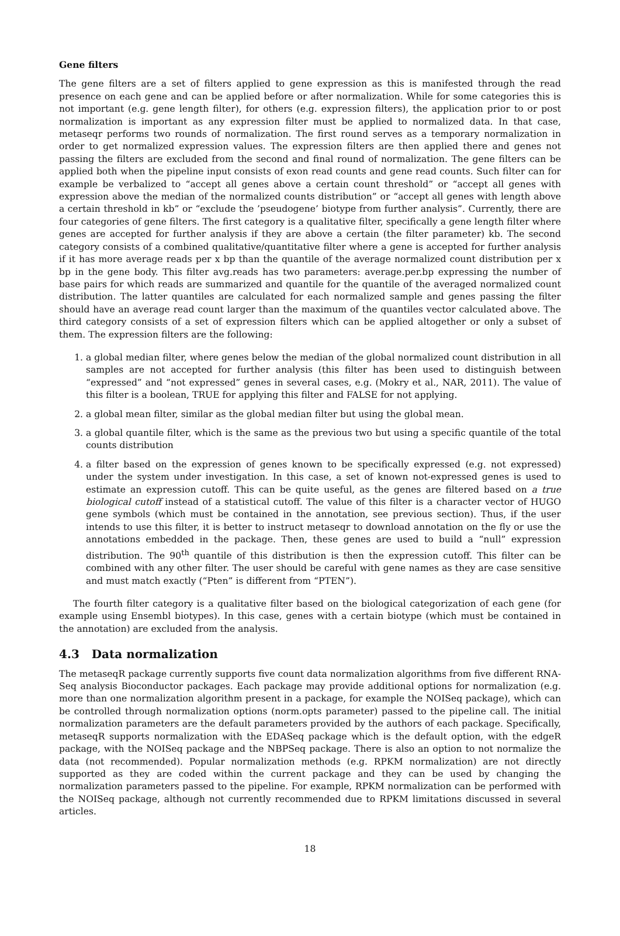Gene filters
The gene filters are a set of filters applied to gene expression as this is manifested through the read presence on each gene and can be applied before or after normalization. While for some categories this is not important (e.g. gene length filter), for others (e.g. expression filters), the application prior to or post normalization is important as any expression filter must be applied to normalized data. In that case, metaseqr performs two rounds of normalization. The first round serves as a temporary normalization in order to get normalized expression values. The expression filters are then applied there and genes not passing the filters are excluded from the second and final round of normalization. The gene filters can be applied both when the pipeline input consists of exon read counts and gene read counts. Such filter can for example be verbalized to “accept all genes above a certain count threshold” or “accept all genes with expression above the median of the normalized counts distribution” or “accept all genes with length above a certain threshold in kb” or “exclude the ’pseudogene’ biotype from further analysis”. Currently, there are four categories of gene filters. The first category is a qualitative filter, specifically a gene length filter where genes are accepted for further analysis if they are above a certain (the filter parameter) kb. The second category consists of a combined qualitative/quantitative filter where a gene is accepted for further analysis if it has more average reads per x bp than the quantile of the average normalized count distribution per x bp in the gene body. This filter avg.reads has two parameters: average.per.bp expressing the number of base pairs for which reads are summarized and quantile for the quantile of the averaged normalized count distribution. The latter quantiles are calculated for each normalized sample and genes passing the filter should have an average read count larger than the maximum of the quantiles vector calculated above. The third category consists of a set of expression filters which can be applied altogether or only a subset of them. The expression filters are the following:
1. a global median filter, where genes below the median of the global normalized count distribution in all samples are not accepted for further analysis (this filter has been used to distinguish between “expressed” and “not expressed” genes in several cases, e.g. (Mokry et al., NAR, 2011). The value of this filter is a boolean, TRUE for applying this filter and FALSE for not applying.
2. a global mean filter, similar as the global median filter but using the global mean.
3. a global quantile filter, which is the same as the previous two but using a specific quantile of the total counts distribution
4. a filter based on the expression of genes known to be specifically expressed (e.g. not expressed) under the system under investigation. In this case, a set of known not-expressed genes is used to estimate an expression cutoff. This can be quite useful, as the genes are filtered based on a true biological cutoff instead of a statistical cutoff. The value of this filter is a character vector of HUGO gene symbols (which must be contained in the annotation, see previous section). Thus, if the user intends to use this filter, it is better to instruct metaseqr to download annotation on the fly or use the annotations embedded in the package. Then, these genes are used to build a “null” expression distribution. The 90<sup>th</sup> quantile of this distribution is then the expression cutoff. This filter can be combined with any other filter. The user should be careful with gene names as they are case sensitive and must match exactly (“Pten” is different from “PTEN”).
The fourth filter category is a qualitative filter based on the biological categorization of each gene (for example using Ensembl biotypes). In this case, genes with a certain biotype (which must be contained in the annotation) are excluded from the analysis.
4.3 Data normalization
The metaseqR package currently supports five count data normalization algorithms from five different RNA-Seq analysis Bioconductor packages. Each package may provide additional options for normalization (e.g. more than one normalization algorithm present in a package, for example the NOISeq package), which can be controlled through normalization options (norm.opts parameter) passed to the pipeline call. The initial normalization parameters are the default parameters provided by the authors of each package. Specifically, metaseqR supports normalization with the EDASeq package which is the default option, with the edgeR package, with the NOISeq package and the NBPSeq package. There is also an option to not normalize the data (not recommended). Popular normalization methods (e.g. RPKM normalization) are not directly supported as they are coded within the current package and they can be used by changing the normalization parameters passed to the pipeline. For example, RPKM normalization can be performed with the NOISeq package, although not currently recommended due to RPKM limitations discussed in several articles.
18